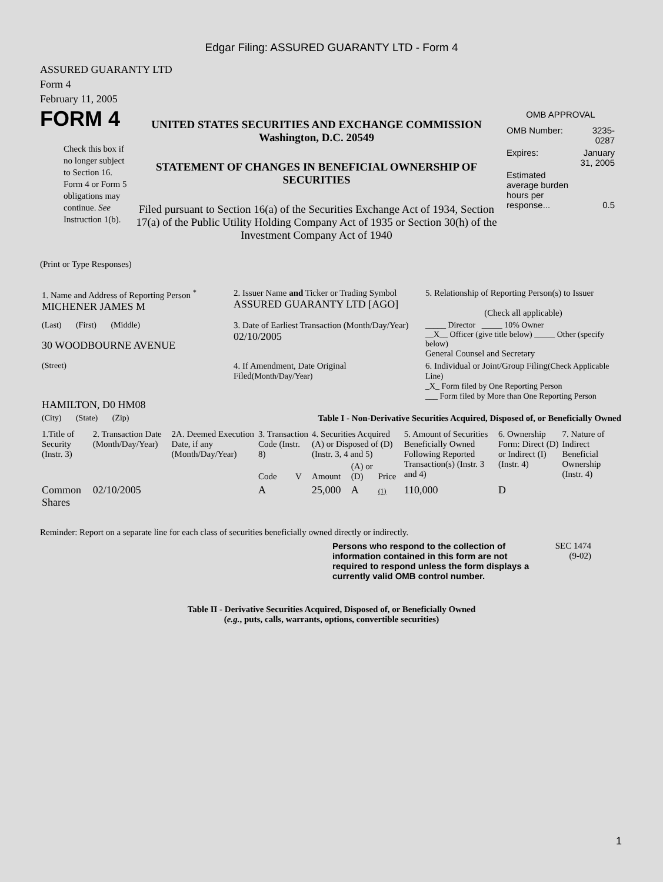Edgar Filing: ASSURED GUARANTY LTD - Form 4
ASSURED GUARANTY LTD
Form 4
February 11, 2005
FORM 4
Check this box if no longer subject to Section 16. Form 4 or Form 5 obligations may continue. See Instruction 1(b).
UNITED STATES SECURITIES AND EXCHANGE COMMISSION
Washington, D.C. 20549
STATEMENT OF CHANGES IN BENEFICIAL OWNERSHIP OF SECURITIES
Filed pursuant to Section 16(a) of the Securities Exchange Act of 1934, Section 17(a) of the Public Utility Holding Company Act of 1935 or Section 30(h) of the Investment Company Act of 1940
OMB APPROVAL
| OMB Number: | 3235-0287 |
| Expires: | January 31, 2005 |
| Estimated average burden hours per response... | 0.5 |
(Print or Type Responses)
| 1. Name and Address of Reporting Person <sup>*</sup> MICHENER JAMES M | 2. Issuer Name and Ticker or Trading Symbol ASSURED GUARANTY LTD [AGO] | 5. Relationship of Reporting Person(s) to Issuer (Check all applicable) |
| (Last) (First) (Middle) 30 WOODBOURNE AVENUE | 3. Date of Earliest Transaction (Month/Day/Year) 02/10/2005 | _____ Director _____ 10% Owner __X__ Officer (give title below) _____ Other (specify below) General Counsel and Secretary |
| (Street) HAMILTON, D0 HM08 | 4. If Amendment, Date Original Filed (Month/Day/Year) | 6. Individual or Joint/Group Filing (Check Applicable Line) _X_ Form filed by One Reporting Person ___ Form filed by More than One Reporting Person |
| (City) (State) (Zip) | Table I - Non-Derivative Securities Acquired, Disposed of, or Beneficially Owned | |
| 1.Title of Security (Instr. 3) | 2. Transaction Date (Month/Day/Year) | 2A. Deemed Execution Date, if any (Month/Day/Year) | 3. Transaction Code (Instr. 8) | | 4. Securities Acquired (A) or Disposed of (D) (Instr. 3, 4 and 5) | | | 5. Amount of Securities Beneficially Owned Following Reported Transaction(s) (Instr. 3 and 4) | 6. Ownership Form: Direct (D) or Indirect (I) (Instr. 4) | 7. Nature of Indirect Beneficial Ownership (Instr. 4) |
| --- | --- | --- | --- | --- | --- | --- | --- | --- | --- | --- |
| | | | Code | V | Amount | (A) or (D) | Price | | | |
| Common Shares | 02/10/2005 | | A | | 25,000 | A | (1) | 110,000 | D | |
Reminder: Report on a separate line for each class of securities beneficially owned directly or indirectly.
Persons who respond to the collection of information contained in this form are not required to respond unless the form displays a currently valid OMB control number.
SEC 1474
(9-02)
Table II - Derivative Securities Acquired, Disposed of, or Beneficially Owned
(e.g., puts, calls, warrants, options, convertible securities)
1